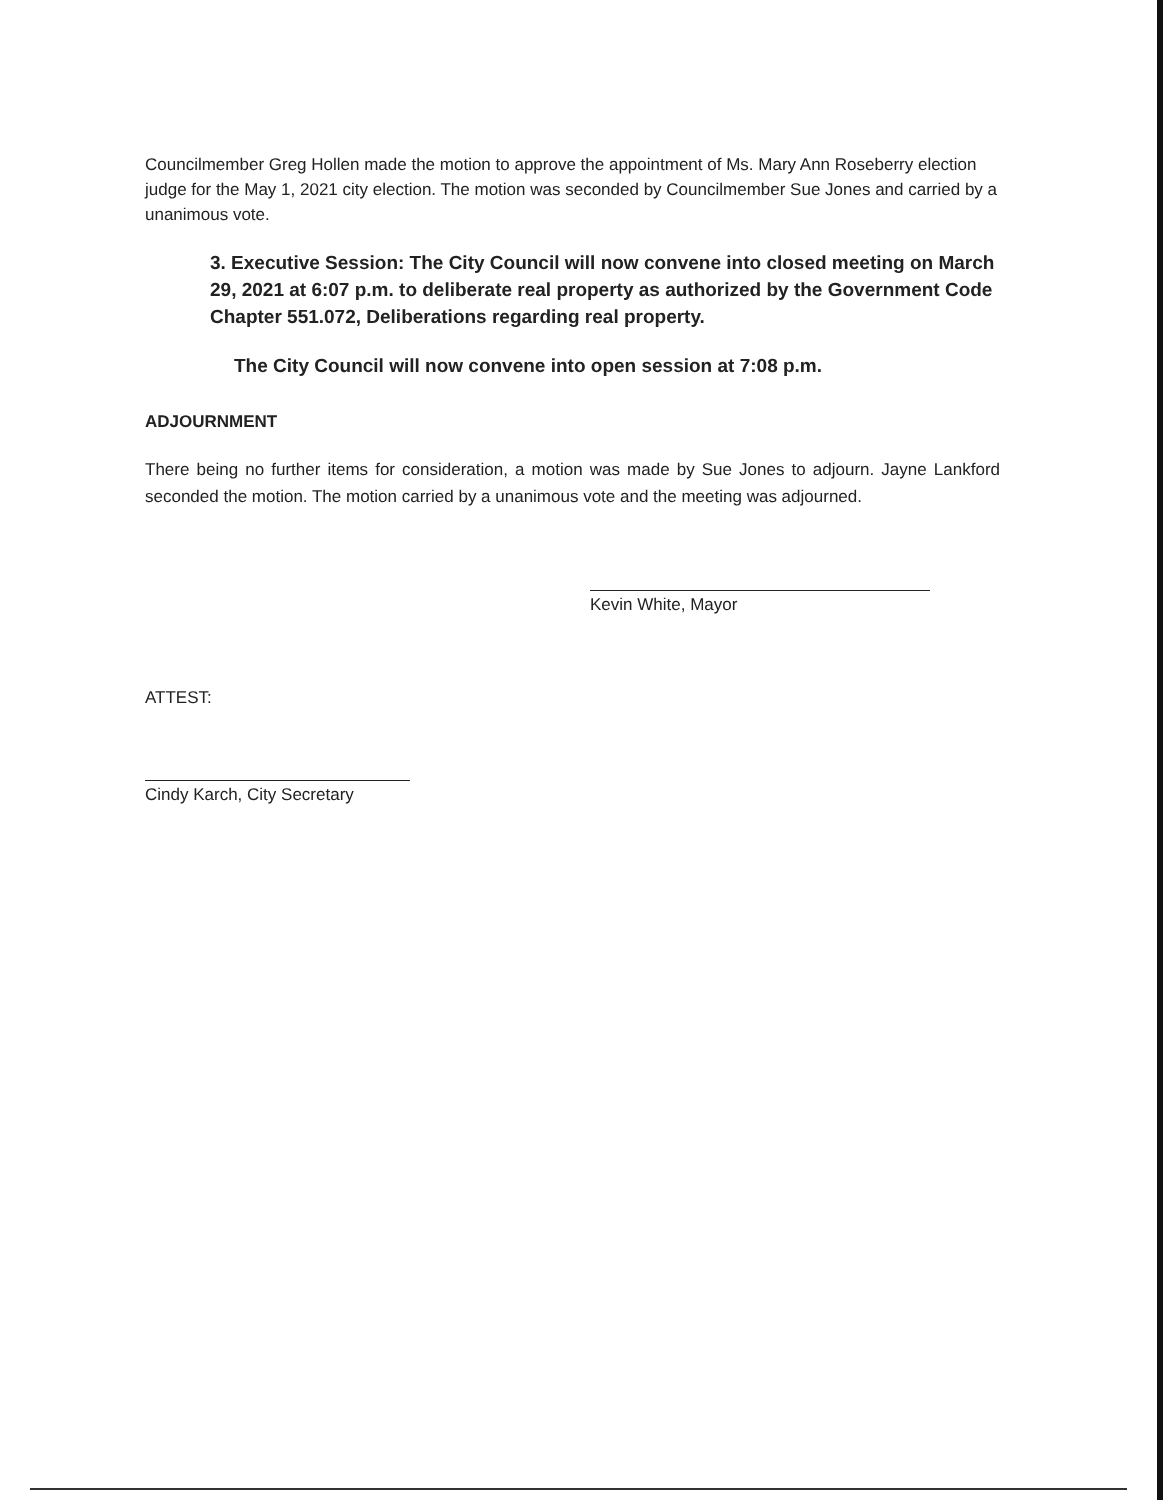Councilmember Greg Hollen made the motion to approve the appointment of Ms. Mary Ann Roseberry election judge for the May 1, 2021 city election. The motion was seconded by Councilmember Sue Jones and carried by a unanimous vote.
3. Executive Session: The City Council will now convene into closed meeting on March 29, 2021 at 6:07 p.m. to deliberate real property as authorized by the Government Code Chapter 551.072, Deliberations regarding real property.
The City Council will now convene into open session at 7:08 p.m.
ADJOURNMENT
There being no further items for consideration, a motion was made by Sue Jones to adjourn. Jayne Lankford seconded the motion. The motion carried by a unanimous vote and the meeting was adjourned.
Kevin White, Mayor
ATTEST:
Cindy Karch, City Secretary